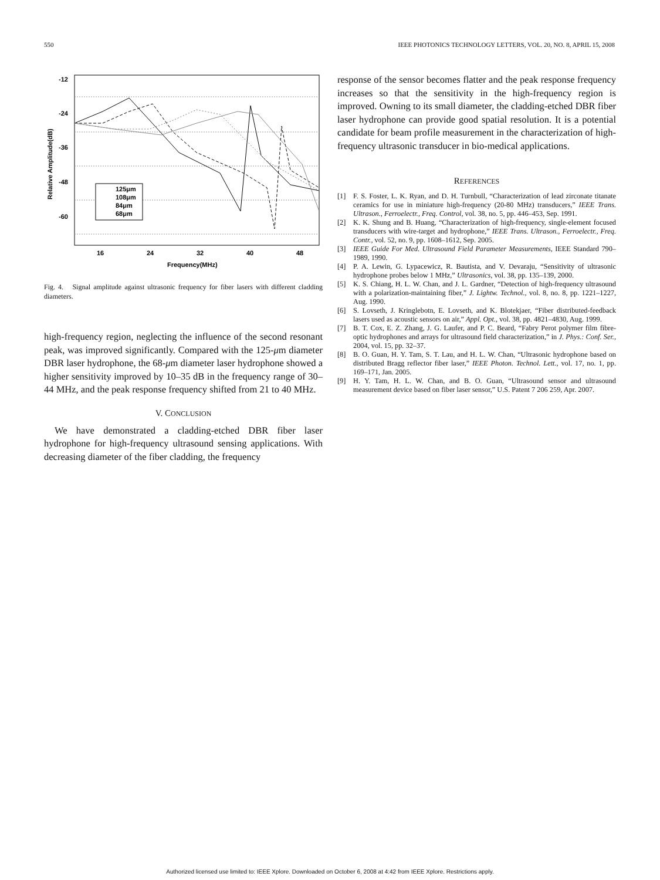550 IEEE PHOTONICS TECHNOLOGY LETTERS, VOL. 20, NO. 8, APRIL 15, 2008
-12
-24
-36
-48
-60
16
24
32
40
48
Frequency(MHz)
Relative Amplitude(dB)
125μm
108μm
84μm
68μm
Fig. 4. Signal amplitude against ultrasonic frequency for fiber lasers with different cladding diameters.
high-frequency region, neglecting the influence of the second resonant peak, was improved significantly. Compared with the 125-μm diameter DBR laser hydrophone, the 68-μm diameter laser hydrophone showed a higher sensitivity improved by 10–35 dB in the frequency range of 30–44 MHz, and the peak response frequency shifted from 21 to 40 MHz.
V. CONCLUSION
We have demonstrated a cladding-etched DBR fiber laser hydrophone for high-frequency ultrasound sensing applications. With decreasing diameter of the fiber cladding, the frequency
response of the sensor becomes flatter and the peak response frequency increases so that the sensitivity in the high-frequency region is improved. Owning to its small diameter, the cladding-etched DBR fiber laser hydrophone can provide good spatial resolution. It is a potential candidate for beam profile measurement in the characterization of high-frequency ultrasonic transducer in bio-medical applications.
REFERENCES
[1] F. S. Foster, L. K. Ryan, and D. H. Turnbull, “Characterization of lead zirconate titanate ceramics for use in miniature high-frequency (20-80 MHz) transducers,” IEEE Trans. Ultrason., Ferroelectr., Freq. Control, vol. 38, no. 5, pp. 446–453, Sep. 1991.
[2] K. K. Shung and B. Huang, “Characterization of high-frequency, single-element focused transducers with wire-target and hydrophone,” IEEE Trans. Ultrason., Ferroelectr., Freq. Contr., vol. 52, no. 9, pp. 1608–1612, Sep. 2005.
[3] IEEE Guide For Med. Ultrasound Field Parameter Measurements, IEEE Standard 790–1989, 1990.
[4] P. A. Lewin, G. Lypacewicz, R. Bautista, and V. Devaraju, “Sensitivity of ultrasonic hydrophone probes below 1 MHz,” Ultrasonics, vol. 38, pp. 135–139, 2000.
[5] K. S. Chiang, H. L. W. Chan, and J. L. Gardner, “Detection of high-frequency ultrasound with a polarization-maintaining fiber,” J. Lightw. Technol., vol. 8, no. 8, pp. 1221–1227, Aug. 1990.
[6] S. Lovseth, J. Kringlebotn, E. Lovseth, and K. Blotekjaer, “Fiber distributed-feedback lasers used as acoustic sensors on air,” Appl. Opt., vol. 38, pp. 4821–4830, Aug. 1999.
[7] B. T. Cox, E. Z. Zhang, J. G. Laufer, and P. C. Beard, “Fabry Perot polymer film fibre-optic hydrophones and arrays for ultrasound field characterization,” in J. Phys.: Conf. Ser., 2004, vol. 15, pp. 32–37.
[8] B. O. Guan, H. Y. Tam, S. T. Lau, and H. L. W. Chan, “Ultrasonic hydrophone based on distributed Bragg reflector fiber laser,” IEEE Photon. Technol. Lett., vol. 17, no. 1, pp. 169–171, Jan. 2005.
[9] H. Y. Tam, H. L. W. Chan, and B. O. Guan, “Ultrasound sensor and ultrasound measurement device based on fiber laser sensor,” U.S. Patent 7 206 259, Apr. 2007.
Authorized licensed use limited to: IEEE Xplore. Downloaded on October 6, 2008 at 4:42 from IEEE Xplore. Restrictions apply.